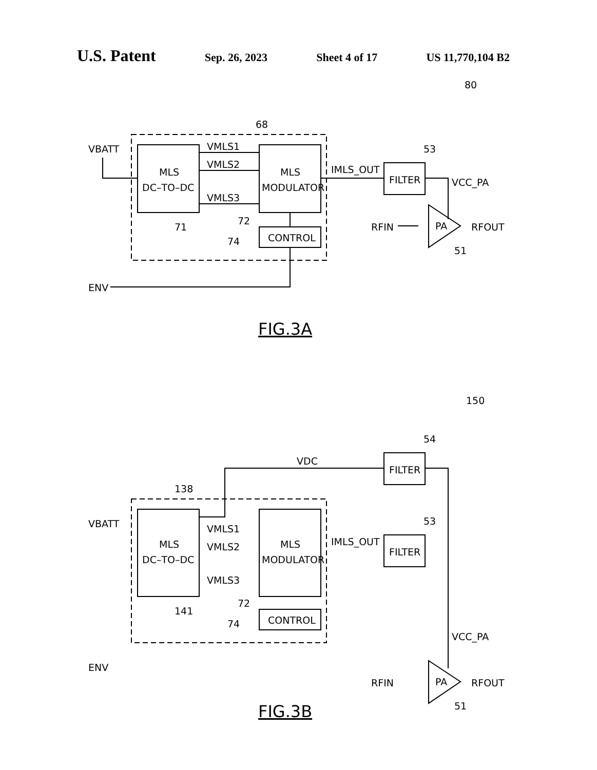U.S. Patent Sep. 26, 2023 Sheet 4 of 17 US 11,770,104 B2
80
68
VBATT
MLS
DC–TO–DC
71
MLS
MODULATOR
VMLS1
VMLS2
VMLS3
72
CONTROL
74
ENV
IMLS_OUT
FILTER
53
VCC_PA
PA
RFIN
RFOUT
51
FIG.3A
150
54
FILTER
VDC
138
VBATT
MLS
DC–TO–DC
141
MLS
MODULATOR
VMLS1
VMLS2
VMLS3
72
CONTROL
74
ENV
IMLS_OUT
FILTER
53
VCC_PA
PA
RFIN
RFOUT
51
FIG.3B